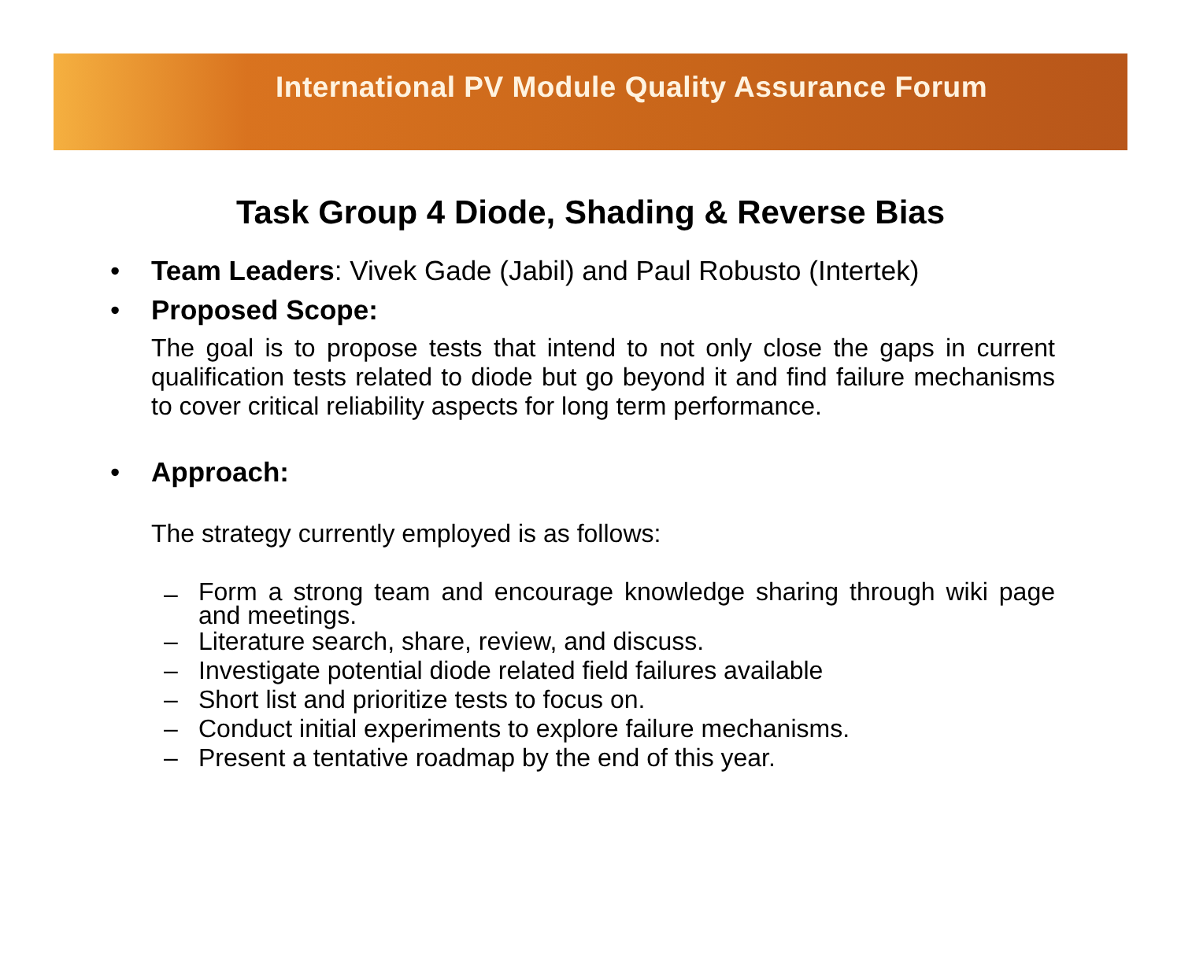International PV Module Quality Assurance Forum
Task Group 4 Diode, Shading & Reverse Bias
• Team Leaders: Vivek Gade (Jabil) and Paul Robusto (Intertek)
• Proposed Scope:
The goal is to propose tests that intend to not only close the gaps in current qualification tests related to diode but go beyond it and find failure mechanisms to cover critical reliability aspects for long term performance.
• Approach:
The strategy currently employed is as follows:
– Form a strong team and encourage knowledge sharing through wiki page and meetings.
– Literature search, share, review, and discuss.
– Investigate potential diode related field failures available
– Short list and prioritize tests to focus on.
– Conduct initial experiments to explore failure mechanisms.
– Present a tentative roadmap by the end of this year.